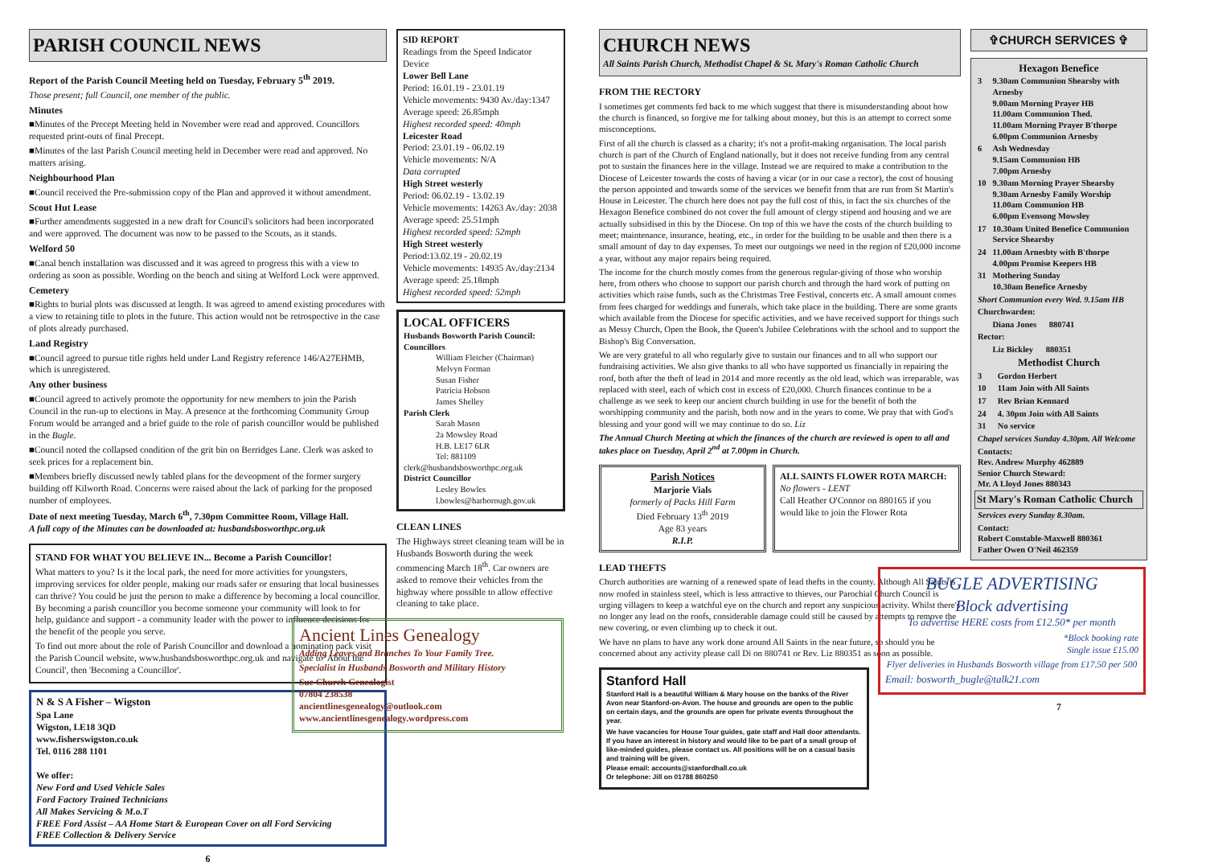PARISH COUNCIL NEWS
Report of the Parish Council Meeting held on Tuesday, February 5<sup>th</sup> 2019.
Those present; full Council, one member of the public.
Minutes
■Minutes of the Precept Meeting held in November were read and approved. Councillors requested print-outs of final Precept.
■Minutes of the last Parish Council meeting held in December were read and approved. No matters arising.
Neighbourhood Plan
■Council received the Pre-submission copy of the Plan and approved it without amendment.
Scout Hut Lease
■Further amendments suggested in a new draft for Council's solicitors had been incorporated and were approved. The document was now to be passed to the Scouts, as it stands.
Welford 50
■Canal bench installation was discussed and it was agreed to progress this with a view to ordering as soon as possible. Wording on the bench and siting at Welford Lock were approved.
Cemetery
■Rights to burial plots was discussed at length. It was agreed to amend existing procedures with a view to retaining title to plots in the future. This action would not be retrospective in the case of plots already purchased.
Land Registry
■Council agreed to pursue title rights held under Land Registry reference 146/A27EHMB, which is unregistered.
Any other business
■Council agreed to actively promote the opportunity for new members to join the Parish Council in the run-up to elections in May. A presence at the forthcoming Community Group Forum would be arranged and a brief guide to the role of parish councillor would be published in the Bugle.
■Council noted the collapsed condition of the grit bin on Berridges Lane. Clerk was asked to seek prices for a replacement bin.
■Members briefly discussed newly tabled plans for the deveopment of the former surgery building off Kilworth Road. Concerns were raised about the lack of parking for the proposed number of employees.
Date of next meeting Tuesday, March 6<sup>th</sup>, 7.30pm Committee Room, Village Hall.
A full copy of the Minutes can be downloaded at: husbandsbosworthpc.org.uk
STAND FOR WHAT YOU BELIEVE IN... Become a Parish Councillor!
What matters to you? Is it the local park, the need for more activities for youngsters, improving services for older people, making our roads safer or ensuring that local businesses can thrive? You could be just the person to make a difference by becoming a local councillor. By becoming a parish councillor you become someone your community will look to for help, guidance and support - a community leader with the power to influence decisions for the benefit of the people you serve.
To find out more about the role of Parish Councillor and download a nomination pack visit the Parish Council website, www.husbandsbosworthpc.org.uk and navigate to 'About the Council', then 'Becoming a Councillor'.
N & S A Fisher – Wigston
Spa Lane
Wigston, LE18 3QD
www.fisherswigston.co.uk
Tel. 0116 288 1101
We offer:
New Ford and Used Vehicle Sales
Ford Factory Trained Technicians
All Makes Servicing & M.o.T
FREE Ford Assist – AA Home Start & European Cover on all Ford Servicing
FREE Collection & Delivery Service
6
SID REPORT
Readings from the Speed Indicator Device
Lower Bell Lane
Period: 16.01.19 - 23.01.19
Vehicle movements: 9430 Av./day:1347
Average speed: 26.85mph
Highest recorded speed: 40mph
Leicester Road
Period: 23.01.19 - 06.02.19
Vehicle movements: N/A
Data corrupted
High Street westerly
Period: 06.02.19 - 13.02.19
Vehicle movements: 14263 Av./day: 2038
Average speed: 25.51mph
Highest recorded speed: 52mph
High Street westerly
Period:13.02.19 - 20.02.19
Vehicle movements: 14935 Av./day:2134
Average speed: 25.18mph
Highest recorded speed: 52mph
LOCAL OFFICERS
Husbands Bosworth Parish Council:
Councillors
William Fletcher (Chairman)
Melvyn Forman
Susan Fisher
Patricia Hobson
James Shelley
Parish Clerk
Sarah Mason
2a Mowsley Road
H.B. LE17 6LR
Tel: 881109
clerk@husbandsbosworthpc.org.uk
District Councillor
Lesley Bowles
l.bowles@harborough.gov.uk
CLEAN LINES
The Highways street cleaning team will be in Husbands Bosworth during the week commencing March 18<sup>th</sup>. Car owners are asked to remove their vehicles from the highway where possible to allow effective cleaning to take place.
Ancient Lines Genealogy
Adding Leaves and Branches To Your Family Tree.
Specialist in Husbands Bosworth and Military History
Sue Church Genealogist
07804 238538
ancientlinesgenealogy@outlook.com
www.ancientlinesgenealogy.wordpress.com
CHURCH NEWS
All Saints Parish Church, Methodist Chapel & St. Mary's Roman Catholic Church
FROM THE RECTORY
I sometimes get comments fed back to me which suggest that there is misunderstanding about how the church is financed, so forgive me for talking about money, but this is an attempt to correct some misconceptions.
First of all the church is classed as a charity; it's not a profit-making organisation. The local parish church is part of the Church of England nationally, but it does not receive funding from any central pot to sustain the finances here in the village. Instead we are required to make a contribution to the Diocese of Leicester towards the costs of having a vicar (or in our case a rector), the cost of housing the person appointed and towards some of the services we benefit from that are run from St Martin's House in Leicester. The church here does not pay the full cost of this, in fact the six churches of the Hexagon Benefice combined do not cover the full amount of clergy stipend and housing and we are actually subsidised in this by the Diocese. On top of this we have the costs of the church building to meet; maintenance, insurance, heating, etc., in order for the building to be usable and then there is a small amount of day to day expenses. To meet our outgoings we need in the region of £20,000 income a year, without any major repairs being required.
The income for the church mostly comes from the generous regular-giving of those who worship here, from others who choose to support our parish church and through the hard work of putting on activities which raise funds, such as the Christmas Tree Festival, concerts etc. A small amount comes from fees charged for weddings and funerals, which take place in the building. There are some grants which available from the Diocese for specific activities, and we have received support for things such as Messy Church, Open the Book, the Queen's Jubilee Celebrations with the school and to support the Bishop's Big Conversation.
We are very grateful to all who regularly give to sustain our finances and to all who support our fundraising activities. We also give thanks to all who have supported us financially in repairing the roof, both after the theft of lead in 2014 and more recently as the old lead, which was irreparable, was replaced with steel, each of which cost in excess of £20,000. Church finances continue to be a challenge as we seek to keep our ancient church building in use for the benefit of both the worshipping community and the parish, both now and in the years to come. We pray that with God's blessing and your good will we may continue to do so. Liz
The Annual Church Meeting at which the finances of the church are reviewed is open to all and takes place on Tuesday, April 2<sup>nd</sup> at 7.00pm in Church.
Parish Notices
Marjorie Vials
formerly of Packs Hill Farm
Died February 13<sup>th</sup> 2019
Age 83 years
R.I.P.
ALL SAINTS FLOWER ROTA MARCH:
No flowers - LENT
Call Heather O'Connor on 880165 if you would like to join the Flower Rota
LEAD THEFTS
Church authorities are warning of a renewed spate of lead thefts in the county. Although All Saints is now roofed in stainless steel, which is less attractive to thieves, our Parochial Church Council is urging villagers to keep a watchful eye on the church and report any suspicious activity. Whilst there's no longer any lead on the roofs, considerable damage could still be caused by attempts to remove the new covering, or even climbing up to check it out.
We have no plans to have any work done around All Saints in the near future, so should you be concerned about any activity please call Di on 880741 or Rev. Liz 880351 as soon as possible.
Stanford Hall
Stanford Hall is a beautiful William & Mary house on the banks of the River Avon near Stanford-on-Avon. The house and grounds are open to the public on certain days, and the grounds are open for private events throughout the year.
We have vacancies for House Tour guides, gate staff and Hall door attendants. If you have an interest in history and would like to be part of a small group of like-minded guides, please contact us. All positions will be on a casual basis and training will be given.
Please email: accounts@stanfordhall.co.uk
Or telephone: Jill on 01788 860250
✞CHURCH SERVICES ✞
Hexagon Benefice
| 3 | 9.30am Communion Shearsby with Arnesby 9.00am Morning Prayer HB 11.00am Communion Thed. 11.00am Morning Prayer B'thorpe 6.00pm Communion Arnesby |
| 6 | Ash Wednesday 9.15am Communion HB 7.00pm Arnesby |
| 10 | 9.30am Morning Prayer Shearsby 9.30am Arnesby Family Worship 11.00am Communion HB 6.00pm Evensong Mowsley |
| 17 | 10.30am United Benefice Communion Service Shearsby |
| 24 | 11.00am Arnesbty with B'thorpe 4.00pm Promise Keepers HB |
| 31 | Mothering Sunday 10.30am Benefice Arnesby |
| Short Communion every Wed. 9.15am HB | |
| Churchwarden: | |
| | Diana Jones 880741 |
| Rector: | |
| | Liz Bickley 880351 |
Methodist Church
| 3 | Gordon Herbert |
| 10 | 11am Join with All Saints |
| 17 | Rev Brian Kennard |
| 24 | 4. 30pm Join with All Saints |
| 31 | No service |
| Chapel services Sunday 4.30pm. All Welcome | |
| Contacts: Rev. Andrew Murphy 462889 Senior Church Steward: Mr. A Lloyd Jones 880343 | |
St Mary's Roman Catholic Church
| Services every Sunday 8.30am. |
| Contact: Robert Constable-Maxwell 880361 Father Owen O'Neil 462359 |
BUGLE ADVERTISING
Block advertising
To advertise HERE costs from £12.50* per month
*Block booking rate
Single issue £15.00
Flyer deliveries in Husbands Bosworth village from £17.50 per 500
Email: bosworth_bugle@talk21.com
7